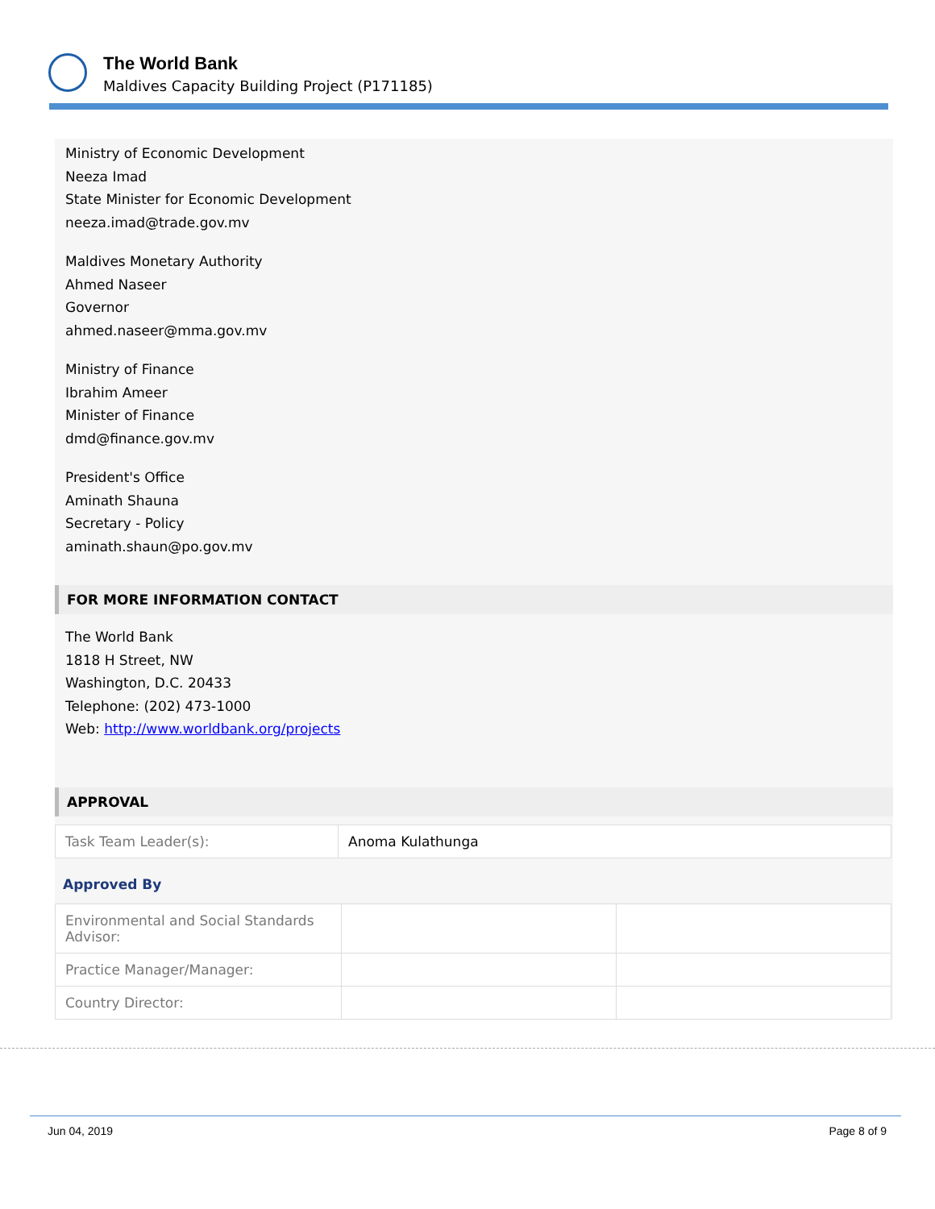The World Bank
Maldives Capacity Building Project (P171185)
Ministry of Economic Development
Neeza Imad
State Minister for Economic Development
neeza.imad@trade.gov.mv
Maldives Monetary Authority
Ahmed Naseer
Governor
ahmed.naseer@mma.gov.mv
Ministry of Finance
Ibrahim Ameer
Minister of Finance
dmd@finance.gov.mv
President's Office
Aminath Shauna
Secretary - Policy
aminath.shaun@po.gov.mv
FOR MORE INFORMATION CONTACT
The World Bank
1818 H Street, NW
Washington, D.C. 20433
Telephone: (202) 473-1000
Web: http://www.worldbank.org/projects
APPROVAL
| Task Team Leader(s): | Anoma Kulathunga |
Approved By
| Environmental and Social Standards Advisor: | | |
| Practice Manager/Manager: | | |
| Country Director: | | |
Jun 04, 2019 Page 8 of 9